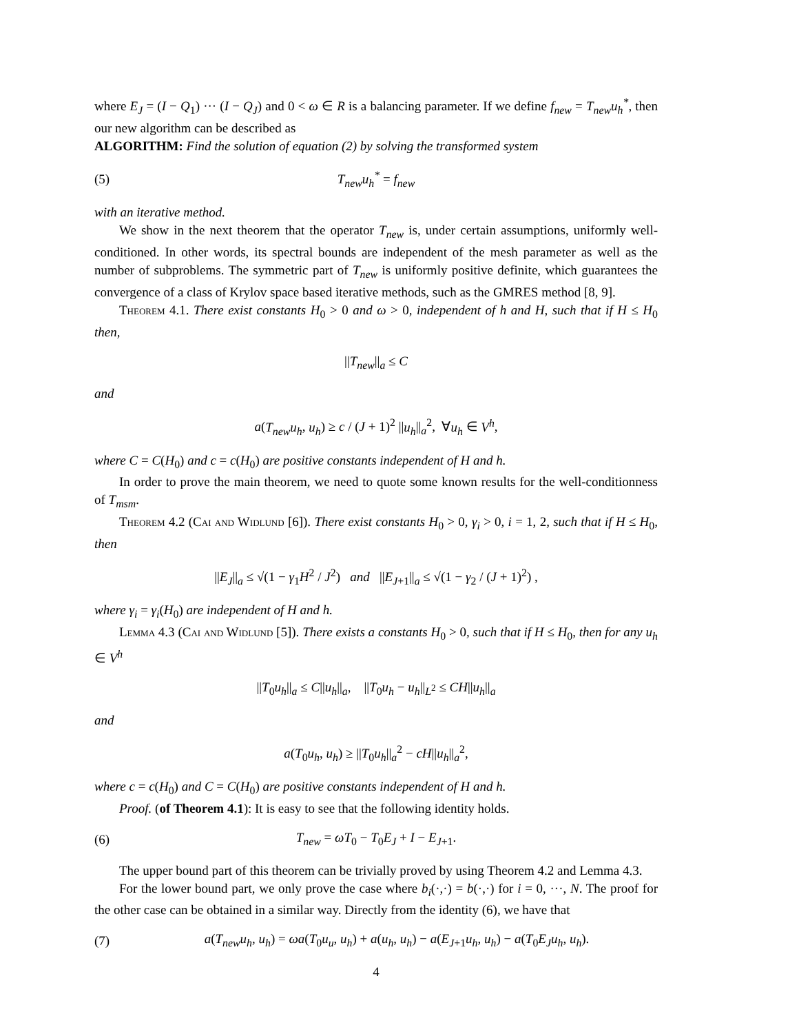where E<sub>J</sub> = (I − Q<sub>1</sub>) ··· (I − Q<sub>J</sub>) and 0 < ω ∈ R is a balancing parameter. If we define f<sub>new</sub> = T<sub>new</sub>u<sub>h</sub><sup>*</sup>, then our new algorithm can be described as
ALGORITHM: Find the solution of equation (2) by solving the transformed system
(5) T<sub>new</sub>u<sub>h</sub><sup>*</sup> = f<sub>new</sub>
with an iterative method.
We show in the next theorem that the operator T<sub>new</sub> is, under certain assumptions, uniformly well-conditioned. In other words, its spectral bounds are independent of the mesh parameter as well as the number of subproblems. The symmetric part of T<sub>new</sub> is uniformly positive definite, which guarantees the convergence of a class of Krylov space based iterative methods, such as the GMRES method [8, 9].
Theorem 4.1. There exist constants H<sub>0</sub> > 0 and ω > 0, independent of h and H, such that if H ≤ H<sub>0</sub> then,
||T<sub>new</sub>||<sub>a</sub> ≤ C
and
a(T<sub>new</sub>u<sub>h</sub>, u<sub>h</sub>) ≥ c / (J + 1)<sup>2</sup> ||u<sub>h</sub>||<sub>a</sub><sup>2</sup>, ∀u<sub>h</sub> ∈ V<sup>h</sup>,
where C = C(H<sub>0</sub>) and c = c(H<sub>0</sub>) are positive constants independent of H and h.
In order to prove the main theorem, we need to quote some known results for the well-conditionness of T<sub>msm</sub>.
Theorem 4.2 (Cai and Widlund [6]). There exist constants H<sub>0</sub> > 0, γ<sub>i</sub> > 0, i = 1, 2, such that if H ≤ H<sub>0</sub>, then
||E<sub>J</sub>||<sub>a</sub> ≤ √(1 − γ<sub>1</sub>H<sup>2</sup> / J<sup>2</sup>) and ||E<sub>J+1</sub>||<sub>a</sub> ≤ √(1 − γ<sub>2</sub> / (J + 1)<sup>2</sup>) ,
where γ<sub>i</sub> = γ<sub>i</sub>(H<sub>0</sub>) are independent of H and h.
Lemma 4.3 (Cai and Widlund [5]). There exists a constants H<sub>0</sub> > 0, such that if H ≤ H<sub>0</sub>, then for any u<sub>h</sub> ∈ V<sup>h</sup>
||T<sub>0</sub>u<sub>h</sub>||<sub>a</sub> ≤ C||u<sub>h</sub>||<sub>a</sub>, ||T<sub>0</sub>u<sub>h</sub> − u<sub>h</sub>||<sub>L<sup>2</sup></sub> ≤ CH||u<sub>h</sub>||<sub>a</sub>
and
a(T<sub>0</sub>u<sub>h</sub>, u<sub>h</sub>) ≥ ||T<sub>0</sub>u<sub>h</sub>||<sub>a</sub><sup>2</sup> − cH||u<sub>h</sub>||<sub>a</sub><sup>2</sup>,
where c = c(H<sub>0</sub>) and C = C(H<sub>0</sub>) are positive constants independent of H and h.
Proof. (of Theorem 4.1): It is easy to see that the following identity holds.
(6) T<sub>new</sub> = ωT<sub>0</sub> − T<sub>0</sub>E<sub>J</sub> + I − E<sub>J+1</sub>.
The upper bound part of this theorem can be trivially proved by using Theorem 4.2 and Lemma 4.3.
For the lower bound part, we only prove the case where b<sub>i</sub>(·,·) = b(·,·) for i = 0, ···, N. The proof for the other case can be obtained in a similar way. Directly from the identity (6), we have that
(7) a(T<sub>new</sub>u<sub>h</sub>, u<sub>h</sub>) = ωa(T<sub>0</sub>u<sub>u</sub>, u<sub>h</sub>) + a(u<sub>h</sub>, u<sub>h</sub>) − a(E<sub>J+1</sub>u<sub>h</sub>, u<sub>h</sub>) − a(T<sub>0</sub>E<sub>J</sub>u<sub>h</sub>, u<sub>h</sub>).
4